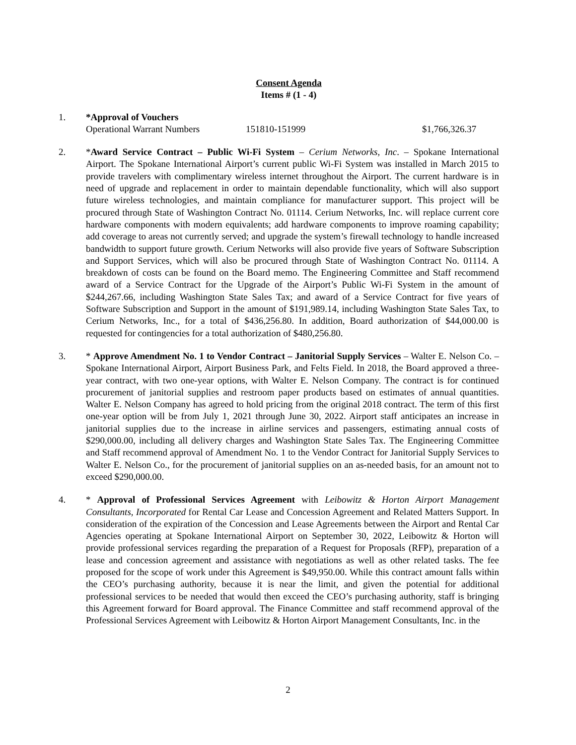Consent Agenda
Items # (1 - 4)
1. *Approval of Vouchers
Operational Warrant Numbers 151810-151999 $1,766,326.37
2. *Award Service Contract – Public Wi-Fi System – Cerium Networks, Inc. – Spokane International Airport. The Spokane International Airport’s current public Wi-Fi System was installed in March 2015 to provide travelers with complimentary wireless internet throughout the Airport. The current hardware is in need of upgrade and replacement in order to maintain dependable functionality, which will also support future wireless technologies, and maintain compliance for manufacturer support. This project will be procured through State of Washington Contract No. 01114. Cerium Networks, Inc. will replace current core hardware components with modern equivalents; add hardware components to improve roaming capability; add coverage to areas not currently served; and upgrade the system’s firewall technology to handle increased bandwidth to support future growth. Cerium Networks will also provide five years of Software Subscription and Support Services, which will also be procured through State of Washington Contract No. 01114. A breakdown of costs can be found on the Board memo. The Engineering Committee and Staff recommend award of a Service Contract for the Upgrade of the Airport’s Public Wi-Fi System in the amount of $244,267.66, including Washington State Sales Tax; and award of a Service Contract for five years of Software Subscription and Support in the amount of $191,989.14, including Washington State Sales Tax, to Cerium Networks, Inc., for a total of $436,256.80. In addition, Board authorization of $44,000.00 is requested for contingencies for a total authorization of $480,256.80.
3. * Approve Amendment No. 1 to Vendor Contract – Janitorial Supply Services – Walter E. Nelson Co. – Spokane International Airport, Airport Business Park, and Felts Field. In 2018, the Board approved a three-year contract, with two one-year options, with Walter E. Nelson Company. The contract is for continued procurement of janitorial supplies and restroom paper products based on estimates of annual quantities. Walter E. Nelson Company has agreed to hold pricing from the original 2018 contract. The term of this first one-year option will be from July 1, 2021 through June 30, 2022. Airport staff anticipates an increase in janitorial supplies due to the increase in airline services and passengers, estimating annual costs of $290,000.00, including all delivery charges and Washington State Sales Tax. The Engineering Committee and Staff recommend approval of Amendment No. 1 to the Vendor Contract for Janitorial Supply Services to Walter E. Nelson Co., for the procurement of janitorial supplies on an as-needed basis, for an amount not to exceed $290,000.00.
4. * Approval of Professional Services Agreement with Leibowitz & Horton Airport Management Consultants, Incorporated for Rental Car Lease and Concession Agreement and Related Matters Support. In consideration of the expiration of the Concession and Lease Agreements between the Airport and Rental Car Agencies operating at Spokane International Airport on September 30, 2022, Leibowitz & Horton will provide professional services regarding the preparation of a Request for Proposals (RFP), preparation of a lease and concession agreement and assistance with negotiations as well as other related tasks. The fee proposed for the scope of work under this Agreement is $49,950.00. While this contract amount falls within the CEO’s purchasing authority, because it is near the limit, and given the potential for additional professional services to be needed that would then exceed the CEO’s purchasing authority, staff is bringing this Agreement forward for Board approval. The Finance Committee and staff recommend approval of the Professional Services Agreement with Leibowitz & Horton Airport Management Consultants, Inc. in the
2